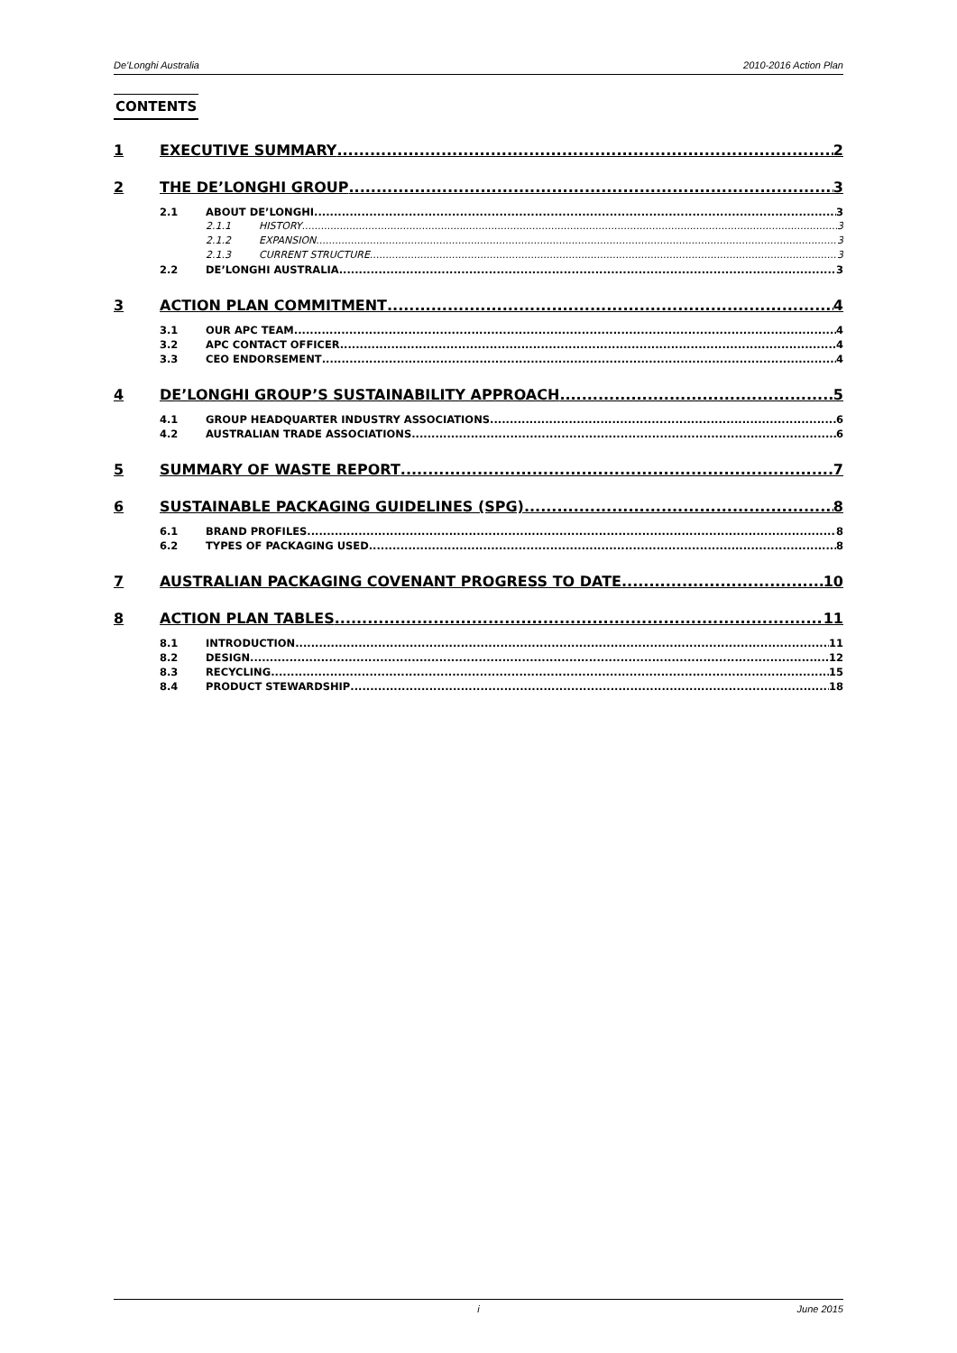De’Longhi Australia 2010-2016 Action Plan
CONTENTS
1 EXECUTIVE SUMMARY 2
2 THE DE’LONGHI GROUP 3
2.1 ABOUT DE’LONGHI 3
2.1.1 HISTORY 3
2.1.2 EXPANSION 3
2.1.3 CURRENT STRUCTURE 3
2.2 DE’LONGHI AUSTRALIA 3
3 ACTION PLAN COMMITMENT 4
3.1 OUR APC TEAM 4
3.2 APC CONTACT OFFICER 4
3.3 CEO ENDORSEMENT 4
4 DE’LONGHI GROUP’S SUSTAINABILITY APPROACH 5
4.1 GROUP HEADQUARTER INDUSTRY ASSOCIATIONS 6
4.2 AUSTRALIAN TRADE ASSOCIATIONS 6
5 SUMMARY OF WASTE REPORT 7
6 SUSTAINABLE PACKAGING GUIDELINES (SPG) 8
6.1 BRAND PROFILES 8
6.2 TYPES OF PACKAGING USED 8
7 AUSTRALIAN PACKAGING COVENANT PROGRESS TO DATE 10
8 ACTION PLAN TABLES 11
8.1 INTRODUCTION 11
8.2 DESIGN 12
8.3 RECYCLING 15
8.4 PRODUCT STEWARDSHIP 18
i June 2015